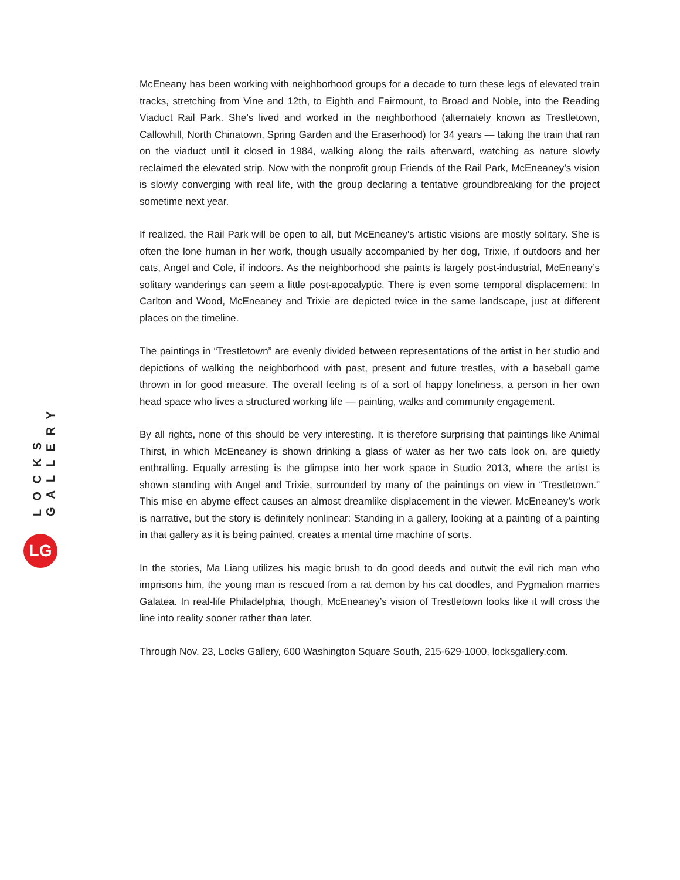LOCKS GALLERY
LG
McEneany has been working with neighborhood groups for a decade to turn these legs of elevated train tracks, stretching from Vine and 12th, to Eighth and Fairmount, to Broad and Noble, into the Reading Viaduct Rail Park. She’s lived and worked in the neighborhood (alternately known as Trestle­town, Callowhill, North Chinatown, Spring Garden and the Eraserhood) for 34 years — taking the train that ran on the viaduct until it closed in 1984, walking along the rails afterward, watching as nature slowly reclaimed the elevated strip. Now with the nonprofit group Friends of the Rail Park, McEneaney’s vision is slowly converging with real life, with the group declaring a tentative ground­breaking for the project sometime next year.
If realized, the Rail Park will be open to all, but McEneaney’s artistic visions are mostly solitary. She is often the lone human in her work, though usually accompanied by her dog, Trixie, if outdoors and her cats, Angel and Cole, if indoors. As the neighborhood she paints is largely post-industrial, McEne­any’s solitary wanderings can seem a little post-apocalyptic. There is even some temporal displace­ment: In Carlton and Wood, McEneaney and Trixie are depicted twice in the same landscape, just at different places on the timeline.
The paintings in “Trestletown” are evenly divided between representations of the artist in her studio and depictions of walking the neighborhood with past, present and future trestles, with a baseball game thrown in for good measure. The overall feeling is of a sort of happy loneliness, a person in her own head space who lives a structured working life — painting, walks and community engagement.
By all rights, none of this should be very interesting. It is therefore surprising that paintings like Ani­mal Thirst, in which McEneaney is shown drinking a glass of water as her two cats look on, are quietly enthralling. Equally arresting is the glimpse into her work space in Studio 2013, where the artist is shown standing with Angel and Trixie, surrounded by many of the paintings on view in “Trestletown.” This mise en abyme effect causes an almost dreamlike displacement in the viewer. McEneaney’s work is narrative, but the story is definitely nonlinear: Standing in a gallery, looking at a painting of a paint­ing in that gallery as it is being painted, creates a mental time machine of sorts.
In the stories, Ma Liang utilizes his magic brush to do good deeds and outwit the evil rich man who imprisons him, the young man is rescued from a rat demon by his cat doodles, and Pygmalion mar­ries Galatea. In real-life Philadelphia, though, McEneaney’s vision of Trestletown looks like it will cross the line into reality sooner rather than later.
Through Nov. 23, Locks Gallery, 600 Washington Square South, 215-629-1000, locksgallery.com.